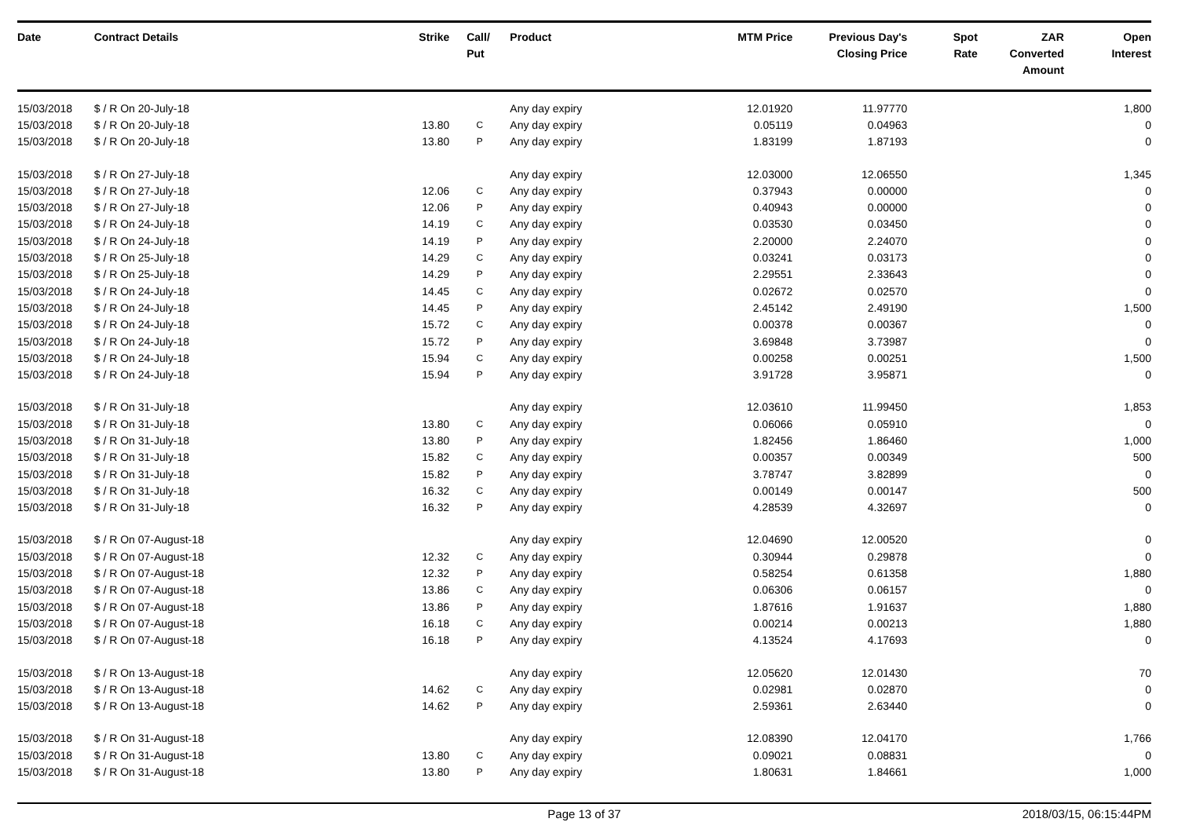| Date | Contract Details | Strike | Call/ Put | Product | MTM Price | Previous Day's Closing Price | Spot Rate | ZAR Converted Amount | Open Interest |
| --- | --- | --- | --- | --- | --- | --- | --- | --- | --- |
| 15/03/2018 | $ / R On 20-July-18 | | | Any day expiry | 12.01920 | 11.97770 | | | 1,800 |
| 15/03/2018 | $ / R On 20-July-18 | 13.80 | C | Any day expiry | 0.05119 | 0.04963 | | | 0 |
| 15/03/2018 | $ / R On 20-July-18 | 13.80 | P | Any day expiry | 1.83199 | 1.87193 | | | 0 |
| 15/03/2018 | $ / R On 27-July-18 | | | Any day expiry | 12.03000 | 12.06550 | | | 1,345 |
| 15/03/2018 | $ / R On 27-July-18 | 12.06 | C | Any day expiry | 0.37943 | 0.00000 | | | 0 |
| 15/03/2018 | $ / R On 27-July-18 | 12.06 | P | Any day expiry | 0.40943 | 0.00000 | | | 0 |
| 15/03/2018 | $ / R On 24-July-18 | 14.19 | C | Any day expiry | 0.03530 | 0.03450 | | | 0 |
| 15/03/2018 | $ / R On 24-July-18 | 14.19 | P | Any day expiry | 2.20000 | 2.24070 | | | 0 |
| 15/03/2018 | $ / R On 25-July-18 | 14.29 | C | Any day expiry | 0.03241 | 0.03173 | | | 0 |
| 15/03/2018 | $ / R On 25-July-18 | 14.29 | P | Any day expiry | 2.29551 | 2.33643 | | | 0 |
| 15/03/2018 | $ / R On 24-July-18 | 14.45 | C | Any day expiry | 0.02672 | 0.02570 | | | 0 |
| 15/03/2018 | $ / R On 24-July-18 | 14.45 | P | Any day expiry | 2.45142 | 2.49190 | | | 1,500 |
| 15/03/2018 | $ / R On 24-July-18 | 15.72 | C | Any day expiry | 0.00378 | 0.00367 | | | 0 |
| 15/03/2018 | $ / R On 24-July-18 | 15.72 | P | Any day expiry | 3.69848 | 3.73987 | | | 0 |
| 15/03/2018 | $ / R On 24-July-18 | 15.94 | C | Any day expiry | 0.00258 | 0.00251 | | | 1,500 |
| 15/03/2018 | $ / R On 24-July-18 | 15.94 | P | Any day expiry | 3.91728 | 3.95871 | | | 0 |
| 15/03/2018 | $ / R On 31-July-18 | | | Any day expiry | 12.03610 | 11.99450 | | | 1,853 |
| 15/03/2018 | $ / R On 31-July-18 | 13.80 | C | Any day expiry | 0.06066 | 0.05910 | | | 0 |
| 15/03/2018 | $ / R On 31-July-18 | 13.80 | P | Any day expiry | 1.82456 | 1.86460 | | | 1,000 |
| 15/03/2018 | $ / R On 31-July-18 | 15.82 | C | Any day expiry | 0.00357 | 0.00349 | | | 500 |
| 15/03/2018 | $ / R On 31-July-18 | 15.82 | P | Any day expiry | 3.78747 | 3.82899 | | | 0 |
| 15/03/2018 | $ / R On 31-July-18 | 16.32 | C | Any day expiry | 0.00149 | 0.00147 | | | 500 |
| 15/03/2018 | $ / R On 31-July-18 | 16.32 | P | Any day expiry | 4.28539 | 4.32697 | | | 0 |
| 15/03/2018 | $ / R On 07-August-18 | | | Any day expiry | 12.04690 | 12.00520 | | | 0 |
| 15/03/2018 | $ / R On 07-August-18 | 12.32 | C | Any day expiry | 0.30944 | 0.29878 | | | 0 |
| 15/03/2018 | $ / R On 07-August-18 | 12.32 | P | Any day expiry | 0.58254 | 0.61358 | | | 1,880 |
| 15/03/2018 | $ / R On 07-August-18 | 13.86 | C | Any day expiry | 0.06306 | 0.06157 | | | 0 |
| 15/03/2018 | $ / R On 07-August-18 | 13.86 | P | Any day expiry | 1.87616 | 1.91637 | | | 1,880 |
| 15/03/2018 | $ / R On 07-August-18 | 16.18 | C | Any day expiry | 0.00214 | 0.00213 | | | 1,880 |
| 15/03/2018 | $ / R On 07-August-18 | 16.18 | P | Any day expiry | 4.13524 | 4.17693 | | | 0 |
| 15/03/2018 | $ / R On 13-August-18 | | | Any day expiry | 12.05620 | 12.01430 | | | 70 |
| 15/03/2018 | $ / R On 13-August-18 | 14.62 | C | Any day expiry | 0.02981 | 0.02870 | | | 0 |
| 15/03/2018 | $ / R On 13-August-18 | 14.62 | P | Any day expiry | 2.59361 | 2.63440 | | | 0 |
| 15/03/2018 | $ / R On 31-August-18 | | | Any day expiry | 12.08390 | 12.04170 | | | 1,766 |
| 15/03/2018 | $ / R On 31-August-18 | 13.80 | C | Any day expiry | 0.09021 | 0.08831 | | | 0 |
| 15/03/2018 | $ / R On 31-August-18 | 13.80 | P | Any day expiry | 1.80631 | 1.84661 | | | 1,000 |
Page 13 of 37 2018/03/15, 06:15:44PM